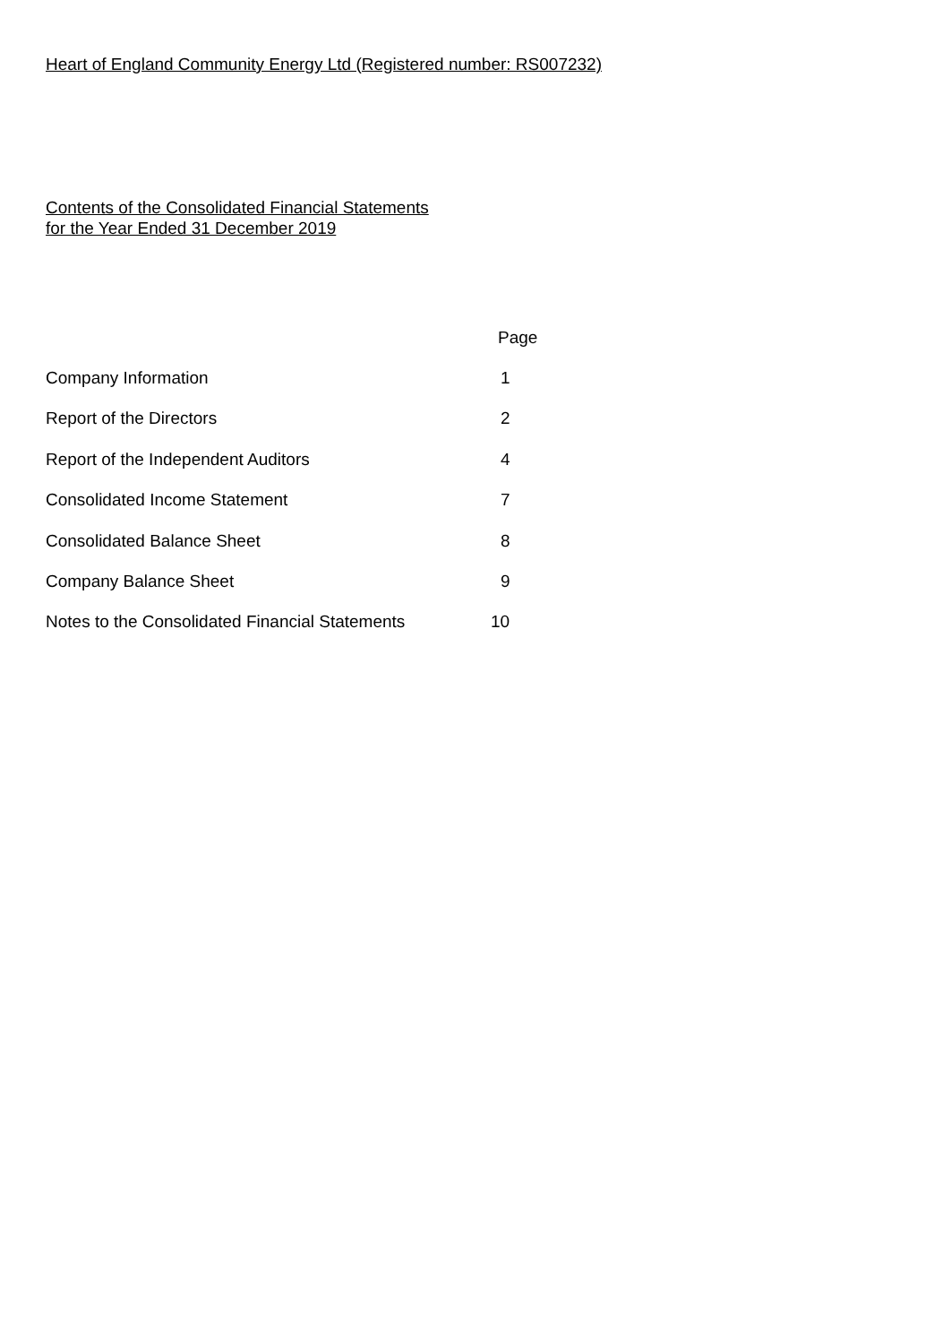Heart of England Community Energy Ltd (Registered number: RS007232)
Contents of the Consolidated Financial Statements
for the Year Ended 31 December 2019
| | Page |
| --- | --- |
| Company Information | 1 |
| Report of the Directors | 2 |
| Report of the Independent Auditors | 4 |
| Consolidated Income Statement | 7 |
| Consolidated Balance Sheet | 8 |
| Company Balance Sheet | 9 |
| Notes to the Consolidated Financial Statements | 10 |